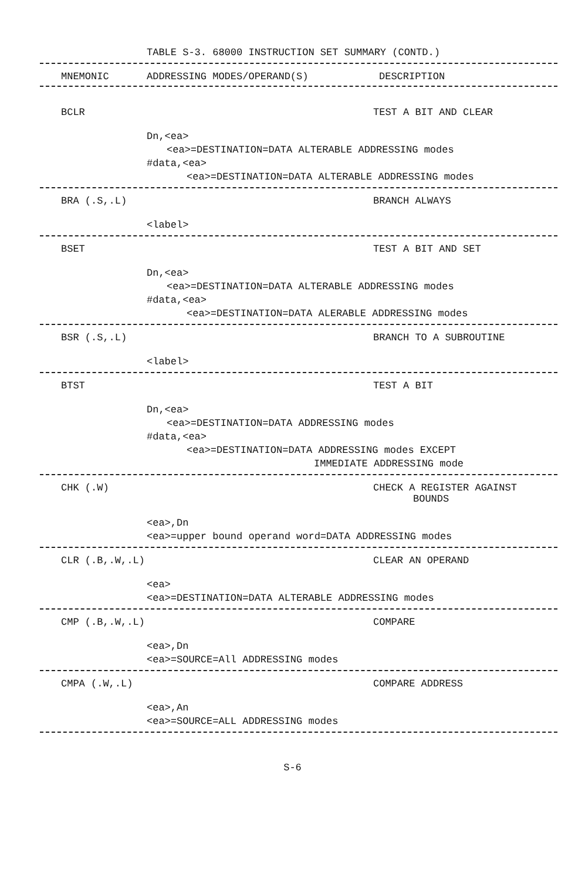TABLE S-3. 68000 INSTRUCTION SET SUMMARY (CONTD.)
MNEMONIC ADDRESSING MODES/OPERAND(S) DESCRIPTION
BCLR TEST A BIT AND CLEAR
Dn,<ea>
<ea>=DESTINATION=DATA ALTERABLE ADDRESSING modes
#data,<ea>
<ea>=DESTINATION=DATA ALTERABLE ADDRESSING modes
BRA (.S,.L) BRANCH ALWAYS
<label>
BSET TEST A BIT AND SET
Dn,<ea>
<ea>=DESTINATION=DATA ALTERABLE ADDRESSING modes
#data,<ea>
<ea>=DESTINATION=DATA ALERABLE ADDRESSING modes
BSR (.S,.L) BRANCH TO A SUBROUTINE
<label>
BTST TEST A BIT
Dn,<ea>
<ea>=DESTINATION=DATA ADDRESSING modes
#data,<ea>
<ea>=DESTINATION=DATA ADDRESSING modes EXCEPT
IMMEDIATE ADDRESSING mode
CHK (.W) CHECK A REGISTER AGAINST
BOUNDS
<ea>,Dn
<ea>=upper bound operand word=DATA ADDRESSING modes
CLR (.B,.W,.L) CLEAR AN OPERAND
<ea>
<ea>=DESTINATION=DATA ALTERABLE ADDRESSING modes
CMP (.B,.W,.L) COMPARE
<ea>,Dn
<ea>=SOURCE=All ADDRESSING modes
CMPA (.W,.L) COMPARE ADDRESS
<ea>,An
<ea>=SOURCE=ALL ADDRESSING modes
S-6